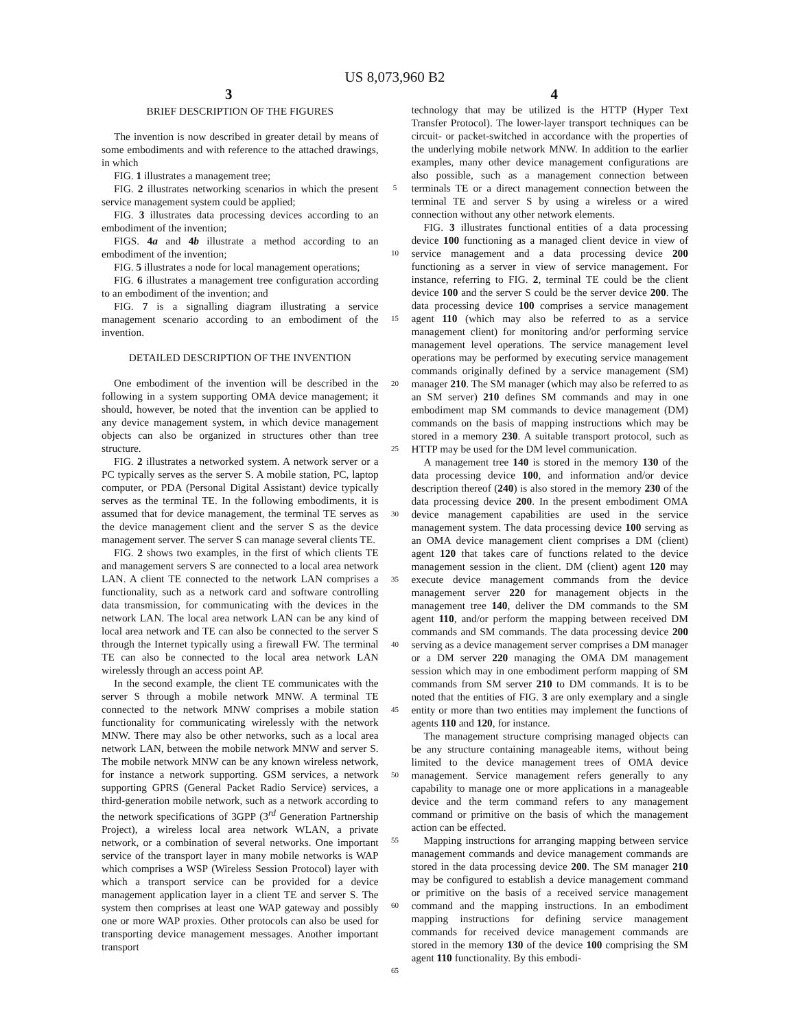US 8,073,960 B2
3 4
BRIEF DESCRIPTION OF THE FIGURES
The invention is now described in greater detail by means of some embodiments and with reference to the attached drawings, in which
FIG. 1 illustrates a management tree;
FIG. 2 illustrates networking scenarios in which the present service management system could be applied;
FIG. 3 illustrates data processing devices according to an embodiment of the invention;
FIGS. 4a and 4b illustrate a method according to an embodiment of the invention;
FIG. 5 illustrates a node for local management operations;
FIG. 6 illustrates a management tree configuration according to an embodiment of the invention; and
FIG. 7 is a signalling diagram illustrating a service management scenario according to an embodiment of the invention.
DETAILED DESCRIPTION OF THE INVENTION
One embodiment of the invention will be described in the following in a system supporting OMA device management; it should, however, be noted that the invention can be applied to any device management system, in which device management objects can also be organized in structures other than tree structure.
FIG. 2 illustrates a networked system. A network server or a PC typically serves as the server S. A mobile station, PC, laptop computer, or PDA (Personal Digital Assistant) device typically serves as the terminal TE. In the following embodiments, it is assumed that for device management, the terminal TE serves as the device management client and the server S as the device management server. The server S can manage several clients TE.
FIG. 2 shows two examples, in the first of which clients TE and management servers S are connected to a local area network LAN. A client TE connected to the network LAN comprises a functionality, such as a network card and software controlling data transmission, for communicating with the devices in the network LAN. The local area network LAN can be any kind of local area network and TE can also be connected to the server S through the Internet typically using a firewall FW. The terminal TE can also be connected to the local area network LAN wirelessly through an access point AP.
In the second example, the client TE communicates with the server S through a mobile network MNW. A terminal TE connected to the network MNW comprises a mobile station functionality for communicating wirelessly with the network MNW. There may also be other networks, such as a local area network LAN, between the mobile network MNW and server S. The mobile network MNW can be any known wireless network, for instance a network supporting. GSM services, a network supporting GPRS (General Packet Radio Service) services, a third-generation mobile network, such as a network according to the network specifications of 3GPP (3<sup>rd</sup> Generation Partnership Project), a wireless local area network WLAN, a private network, or a combination of several networks. One important service of the transport layer in many mobile networks is WAP which comprises a WSP (Wireless Session Protocol) layer with which a transport service can be provided for a device management application layer in a client TE and server S. The system then comprises at least one WAP gateway and possibly one or more WAP proxies. Other protocols can also be used for transporting device management messages. Another important transport
5
10
15
20
25
30
35
40
45
50
55
60
65
technology that may be utilized is the HTTP (Hyper Text Transfer Protocol). The lower-layer transport techniques can be circuit- or packet-switched in accordance with the properties of the underlying mobile network MNW. In addition to the earlier examples, many other device management configurations are also possible, such as a management connection between terminals TE or a direct management connection between the terminal TE and server S by using a wireless or a wired connection without any other network elements.
FIG. 3 illustrates functional entities of a data processing device 100 functioning as a managed client device in view of service management and a data processing device 200 functioning as a server in view of service management. For instance, referring to FIG. 2, terminal TE could be the client device 100 and the server S could be the server device 200. The data processing device 100 comprises a service management agent 110 (which may also be referred to as a service management client) for monitoring and/or performing service management level operations. The service management level operations may be performed by executing service management commands originally defined by a service management (SM) manager 210. The SM manager (which may also be referred to as an SM server) 210 defines SM commands and may in one embodiment map SM commands to device management (DM) commands on the basis of mapping instructions which may be stored in a memory 230. A suitable transport protocol, such as HTTP may be used for the DM level communication.
A management tree 140 is stored in the memory 130 of the data processing device 100, and information and/or device description thereof (240) is also stored in the memory 230 of the data processing device 200. In the present embodiment OMA device management capabilities are used in the service management system. The data processing device 100 serving as an OMA device management client comprises a DM (client) agent 120 that takes care of functions related to the device management session in the client. DM (client) agent 120 may execute device management commands from the device management server 220 for management objects in the management tree 140, deliver the DM commands to the SM agent 110, and/or perform the mapping between received DM commands and SM commands. The data processing device 200 serving as a device management server comprises a DM manager or a DM server 220 managing the OMA DM management session which may in one embodiment perform mapping of SM commands from SM server 210 to DM commands. It is to be noted that the entities of FIG. 3 are only exemplary and a single entity or more than two entities may implement the functions of agents 110 and 120, for instance.
The management structure comprising managed objects can be any structure containing manageable items, without being limited to the device management trees of OMA device management. Service management refers generally to any capability to manage one or more applications in a manageable device and the term command refers to any management command or primitive on the basis of which the management action can be effected.
Mapping instructions for arranging mapping between service management commands and device management commands are stored in the data processing device 200. The SM manager 210 may be configured to establish a device management command or primitive on the basis of a received service management command and the mapping instructions. In an embodiment mapping instructions for defining service management commands for received device management commands are stored in the memory 130 of the device 100 comprising the SM agent 110 functionality. By this embodi-